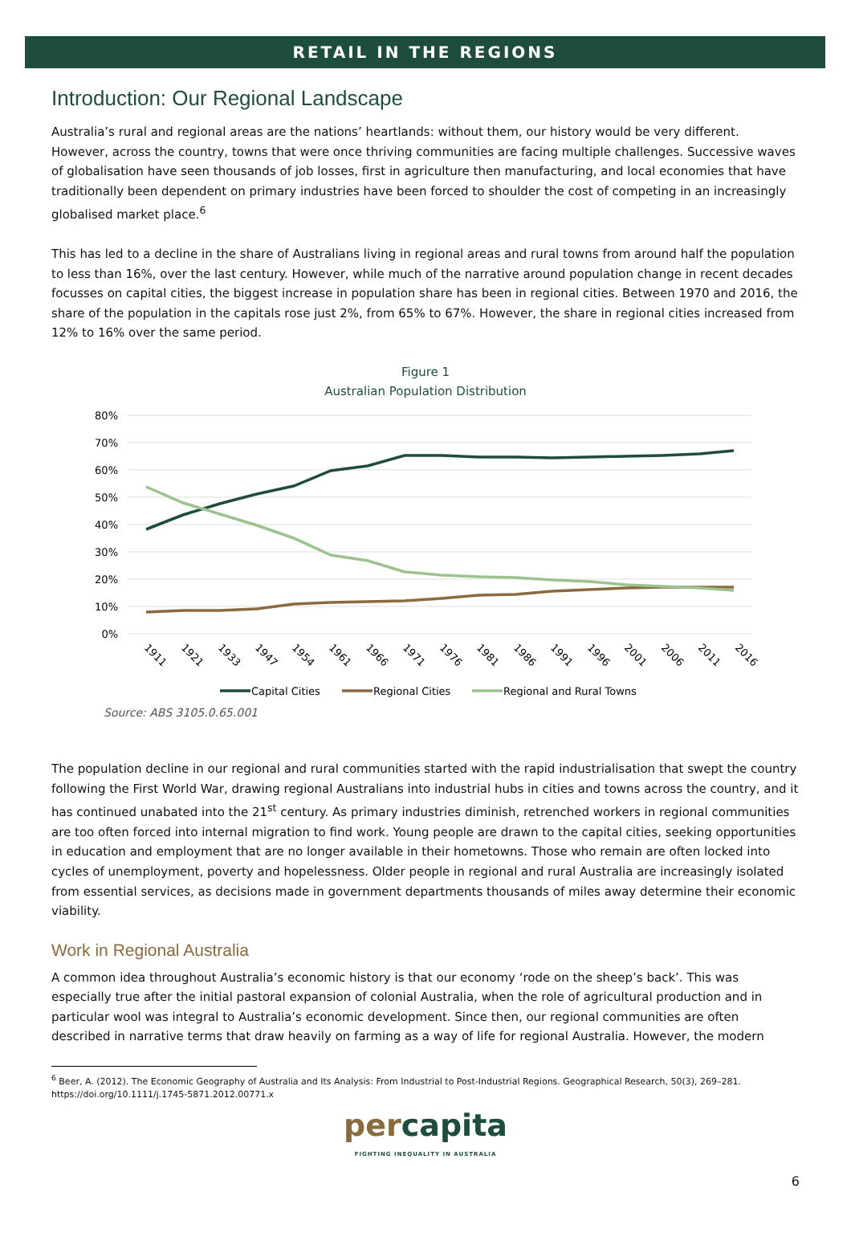RETAIL IN THE REGIONS
Introduction: Our Regional Landscape
Australia’s rural and regional areas are the nations’ heartlands: without them, our history would be very different. However, across the country, towns that were once thriving communities are facing multiple challenges. Successive waves of globalisation have seen thousands of job losses, first in agriculture then manufacturing, and local economies that have traditionally been dependent on primary industries have been forced to shoulder the cost of competing in an increasingly globalised market place.<sup>6</sup>
This has led to a decline in the share of Australians living in regional areas and rural towns from around half the population to less than 16%, over the last century. However, while much of the narrative around population change in recent decades focusses on capital cities, the biggest increase in population share has been in regional cities. Between 1970 and 2016, the share of the population in the capitals rose just 2%, from 65% to 67%. However, the share in regional cities increased from 12% to 16% over the same period.
Figure 1
Australian Population Distribution
80%
70%
60%
50%
40%
30%
20%
10%
0%
1911
1921
1933
1947
1954
1961
1966
1971
1976
1981
1986
1991
1996
2001
2006
2011
2016
Capital Cities
Regional Cities
Regional and Rural Towns
Source: ABS 3105.0.65.001
The population decline in our regional and rural communities started with the rapid industrialisation that swept the country following the First World War, drawing regional Australians into industrial hubs in cities and towns across the country, and it has continued unabated into the 21<sup>st</sup> century. As primary industries diminish, retrenched workers in regional communities are too often forced into internal migration to find work. Young people are drawn to the capital cities, seeking opportunities in education and employment that are no longer available in their hometowns. Those who remain are often locked into cycles of unemployment, poverty and hopelessness. Older people in regional and rural Australia are increasingly isolated from essential services, as decisions made in government departments thousands of miles away determine their economic viability.
Work in Regional Australia
A common idea throughout Australia’s economic history is that our economy ‘rode on the sheep’s back’. This was especially true after the initial pastoral expansion of colonial Australia, when the role of agricultural production and in particular wool was integral to Australia’s economic development. Since then, our regional communities are often described in narrative terms that draw heavily on farming as a way of life for regional Australia. However, the modern
<sup>6</sup> Beer, A. (2012). The Economic Geography of Australia and Its Analysis: From Industrial to Post-Industrial Regions. Geographical Research, 50(3), 269–281.
https://doi.org/10.1111/j.1745-5871.2012.00771.x
percapita
FIGHTING INEQUALITY IN AUSTRALIA
6